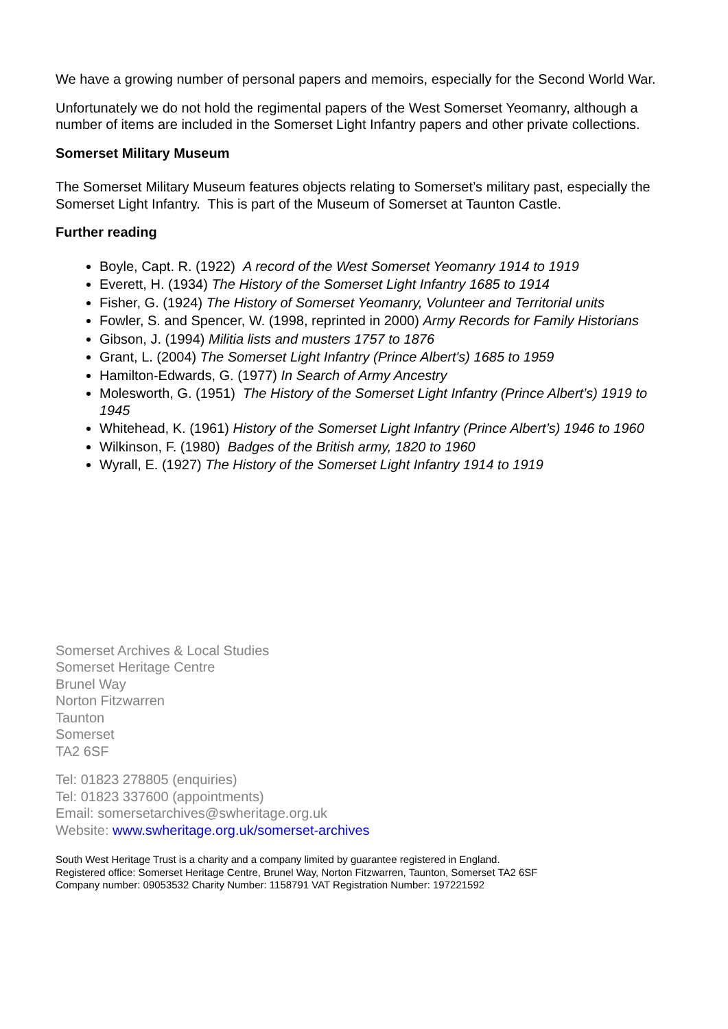We have a growing number of personal papers and memoirs, especially for the Second World War.
Unfortunately we do not hold the regimental papers of the West Somerset Yeomanry, although a number of items are included in the Somerset Light Infantry papers and other private collections.
Somerset Military Museum
The Somerset Military Museum features objects relating to Somerset’s military past, especially the Somerset Light Infantry. This is part of the Museum of Somerset at Taunton Castle.
Further reading
Boyle, Capt. R. (1922) A record of the West Somerset Yeomanry 1914 to 1919
Everett, H. (1934) The History of the Somerset Light Infantry 1685 to 1914
Fisher, G. (1924) The History of Somerset Yeomanry, Volunteer and Territorial units
Fowler, S. and Spencer, W. (1998, reprinted in 2000) Army Records for Family Historians
Gibson, J. (1994) Militia lists and musters 1757 to 1876
Grant, L. (2004) The Somerset Light Infantry (Prince Albert's) 1685 to 1959
Hamilton-Edwards, G. (1977) In Search of Army Ancestry
Molesworth, G. (1951) The History of the Somerset Light Infantry (Prince Albert’s) 1919 to 1945
Whitehead, K. (1961) History of the Somerset Light Infantry (Prince Albert’s) 1946 to 1960
Wilkinson, F. (1980) Badges of the British army, 1820 to 1960
Wyrall, E. (1927) The History of the Somerset Light Infantry 1914 to 1919
Somerset Archives & Local Studies
Somerset Heritage Centre
Brunel Way
Norton Fitzwarren
Taunton
Somerset
TA2 6SF
Tel: 01823 278805 (enquiries)
Tel: 01823 337600 (appointments)
Email: somersetarchives@swheritage.org.uk
Website: www.swheritage.org.uk/somerset-archives
South West Heritage Trust is a charity and a company limited by guarantee registered in England.
Registered office: Somerset Heritage Centre, Brunel Way, Norton Fitzwarren, Taunton, Somerset TA2 6SF
Company number: 09053532 Charity Number: 1158791 VAT Registration Number: 197221592